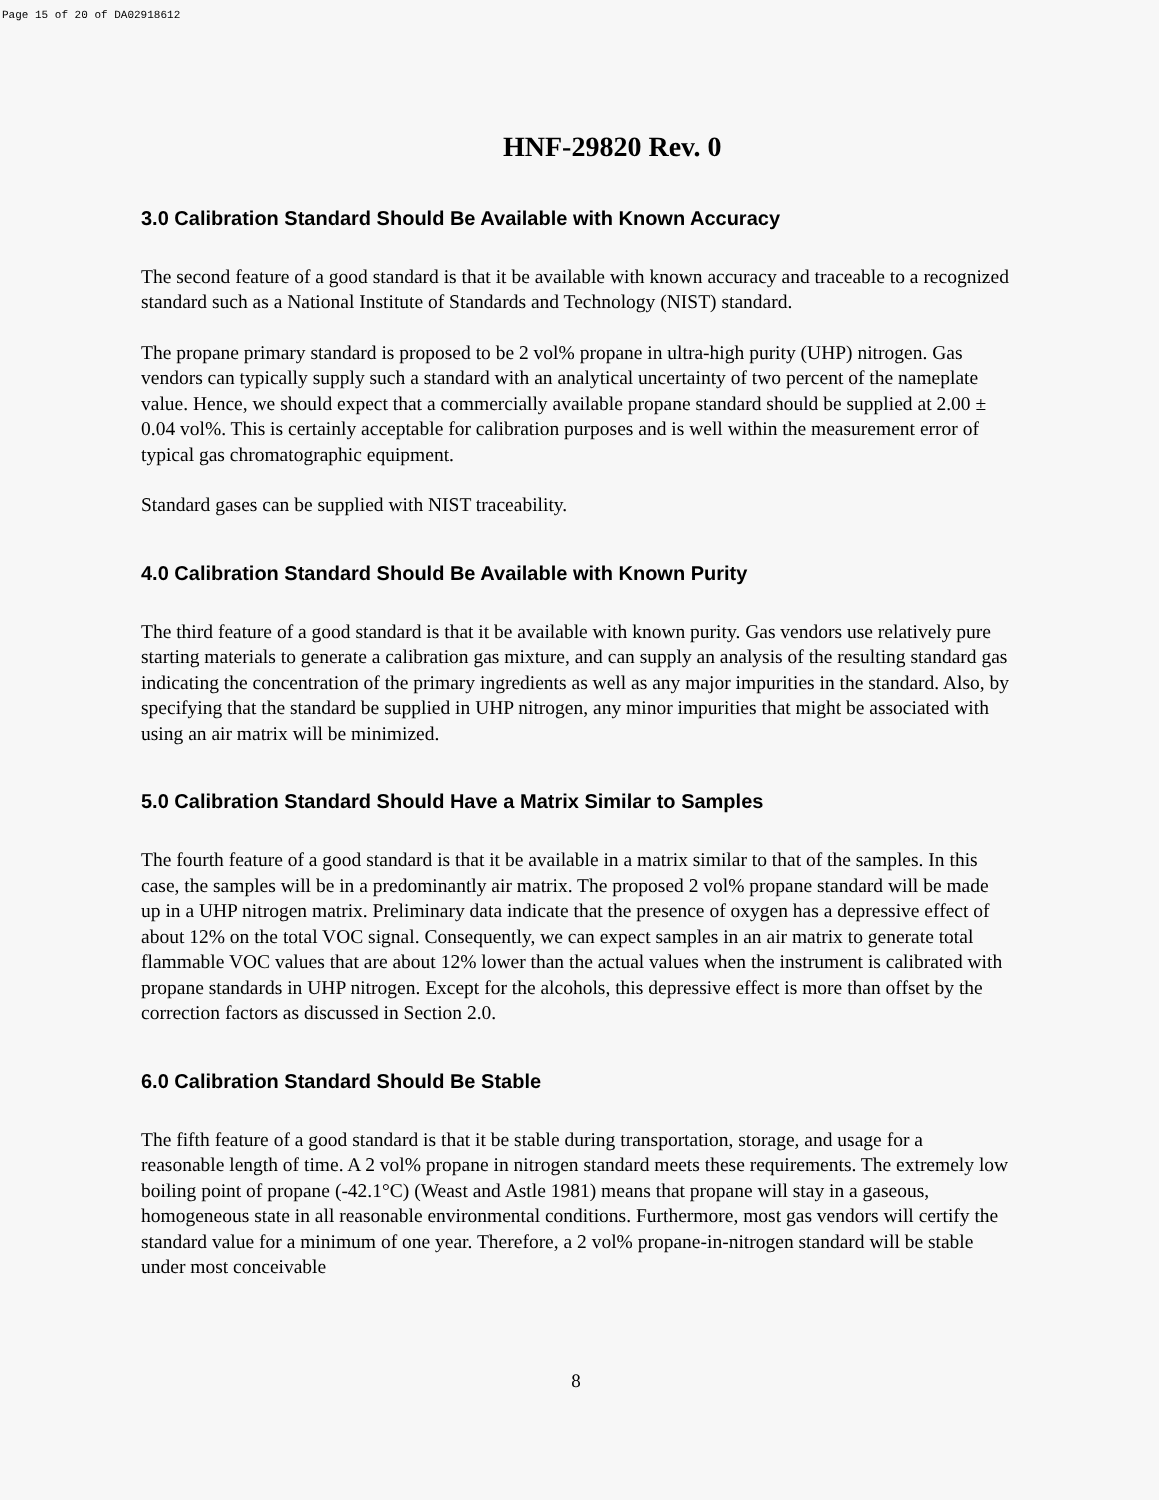Page 15 of 20 of DA02918612
HNF-29820 Rev. 0
3.0 Calibration Standard Should Be Available with Known Accuracy
The second feature of a good standard is that it be available with known accuracy and traceable to a recognized standard such as a National Institute of Standards and Technology (NIST) standard.
The propane primary standard is proposed to be 2 vol% propane in ultra-high purity (UHP) nitrogen. Gas vendors can typically supply such a standard with an analytical uncertainty of two percent of the nameplate value. Hence, we should expect that a commercially available propane standard should be supplied at 2.00 ± 0.04 vol%. This is certainly acceptable for calibration purposes and is well within the measurement error of typical gas chromatographic equipment.
Standard gases can be supplied with NIST traceability.
4.0 Calibration Standard Should Be Available with Known Purity
The third feature of a good standard is that it be available with known purity. Gas vendors use relatively pure starting materials to generate a calibration gas mixture, and can supply an analysis of the resulting standard gas indicating the concentration of the primary ingredients as well as any major impurities in the standard. Also, by specifying that the standard be supplied in UHP nitrogen, any minor impurities that might be associated with using an air matrix will be minimized.
5.0 Calibration Standard Should Have a Matrix Similar to Samples
The fourth feature of a good standard is that it be available in a matrix similar to that of the samples. In this case, the samples will be in a predominantly air matrix. The proposed 2 vol% propane standard will be made up in a UHP nitrogen matrix. Preliminary data indicate that the presence of oxygen has a depressive effect of about 12% on the total VOC signal. Consequently, we can expect samples in an air matrix to generate total flammable VOC values that are about 12% lower than the actual values when the instrument is calibrated with propane standards in UHP nitrogen. Except for the alcohols, this depressive effect is more than offset by the correction factors as discussed in Section 2.0.
6.0 Calibration Standard Should Be Stable
The fifth feature of a good standard is that it be stable during transportation, storage, and usage for a reasonable length of time. A 2 vol% propane in nitrogen standard meets these requirements. The extremely low boiling point of propane (-42.1°C) (Weast and Astle 1981) means that propane will stay in a gaseous, homogeneous state in all reasonable environmental conditions. Furthermore, most gas vendors will certify the standard value for a minimum of one year. Therefore, a 2 vol% propane-in-nitrogen standard will be stable under most conceivable
8